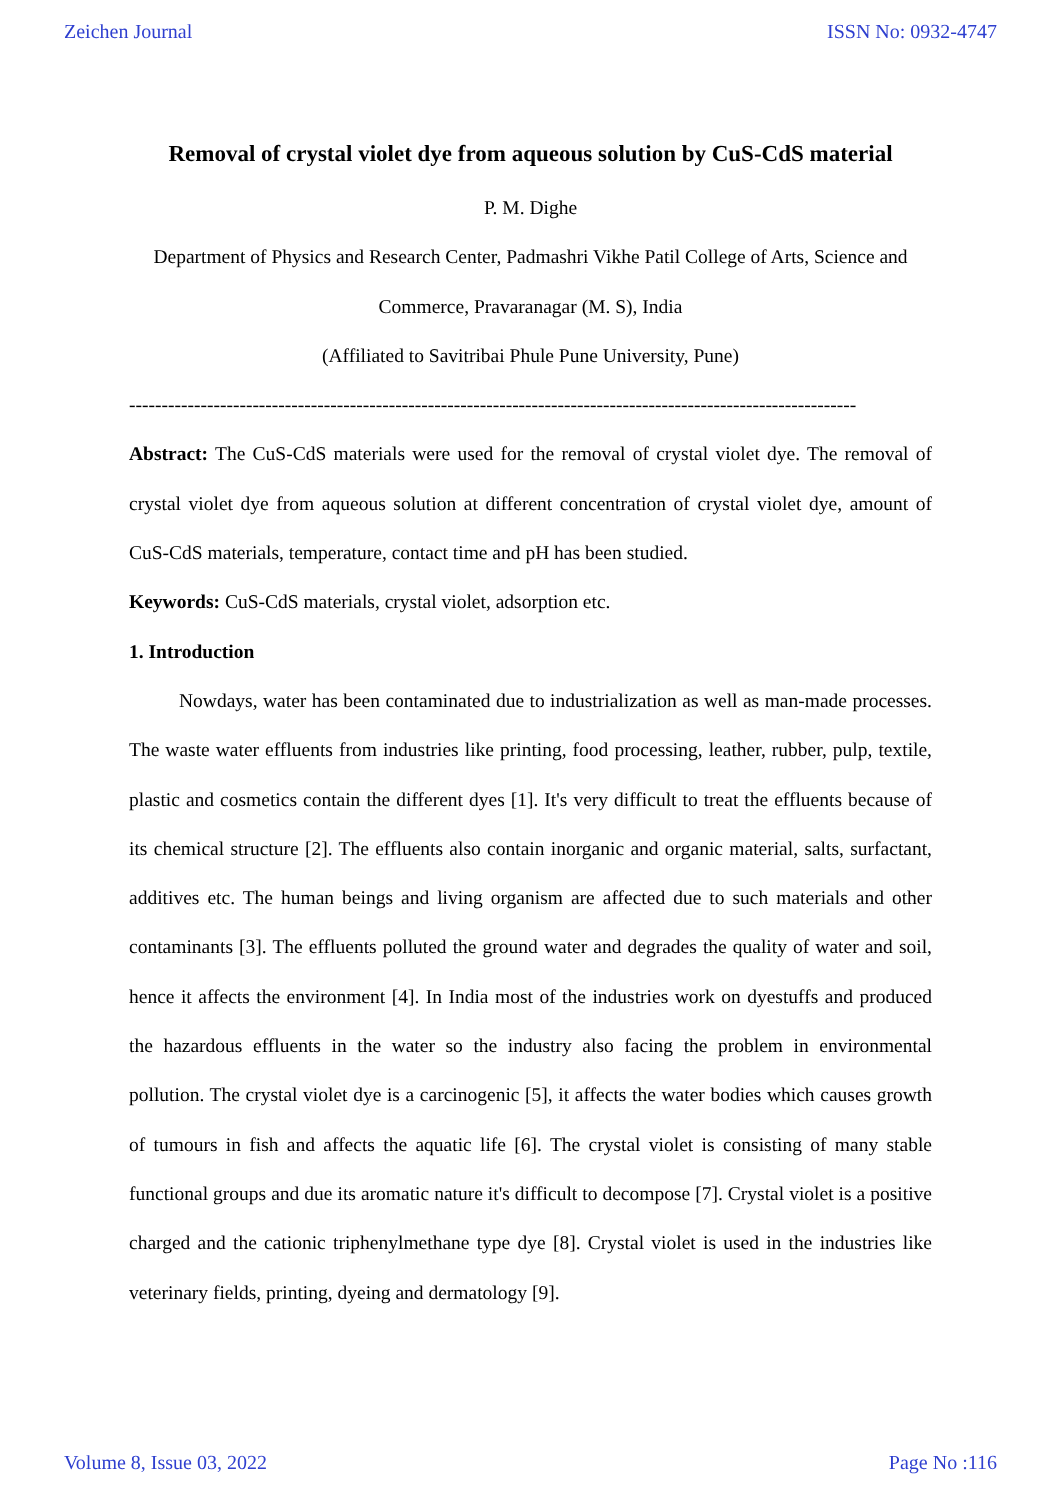Zeichen Journal ISSN No: 0932-4747
Removal of crystal violet dye from aqueous solution by CuS-CdS material
P. M. Dighe
Department of Physics and Research Center, Padmashri Vikhe Patil College of Arts, Science and Commerce, Pravaranagar (M. S), India
(Affiliated to Savitribai Phule Pune University, Pune)
----------------------------------------------------------------------------------------------------------------
Abstract: The CuS-CdS materials were used for the removal of crystal violet dye. The removal of crystal violet dye from aqueous solution at different concentration of crystal violet dye, amount of CuS-CdS materials, temperature, contact time and pH has been studied.
Keywords: CuS-CdS materials, crystal violet, adsorption etc.
1. Introduction
Nowdays, water has been contaminated due to industrialization as well as man-made processes. The waste water effluents from industries like printing, food processing, leather, rubber, pulp, textile, plastic and cosmetics contain the different dyes [1]. It's very difficult to treat the effluents because of its chemical structure [2]. The effluents also contain inorganic and organic material, salts, surfactant, additives etc. The human beings and living organism are affected due to such materials and other contaminants [3]. The effluents polluted the ground water and degrades the quality of water and soil, hence it affects the environment [4]. In India most of the industries work on dyestuffs and produced the hazardous effluents in the water so the industry also facing the problem in environmental pollution. The crystal violet dye is a carcinogenic [5], it affects the water bodies which causes growth of tumours in fish and affects the aquatic life [6]. The crystal violet is consisting of many stable functional groups and due its aromatic nature it's difficult to decompose [7]. Crystal violet is a positive charged and the cationic triphenylmethane type dye [8]. Crystal violet is used in the industries like veterinary fields, printing, dyeing and dermatology [9].
Volume 8, Issue 03, 2022 Page No :116